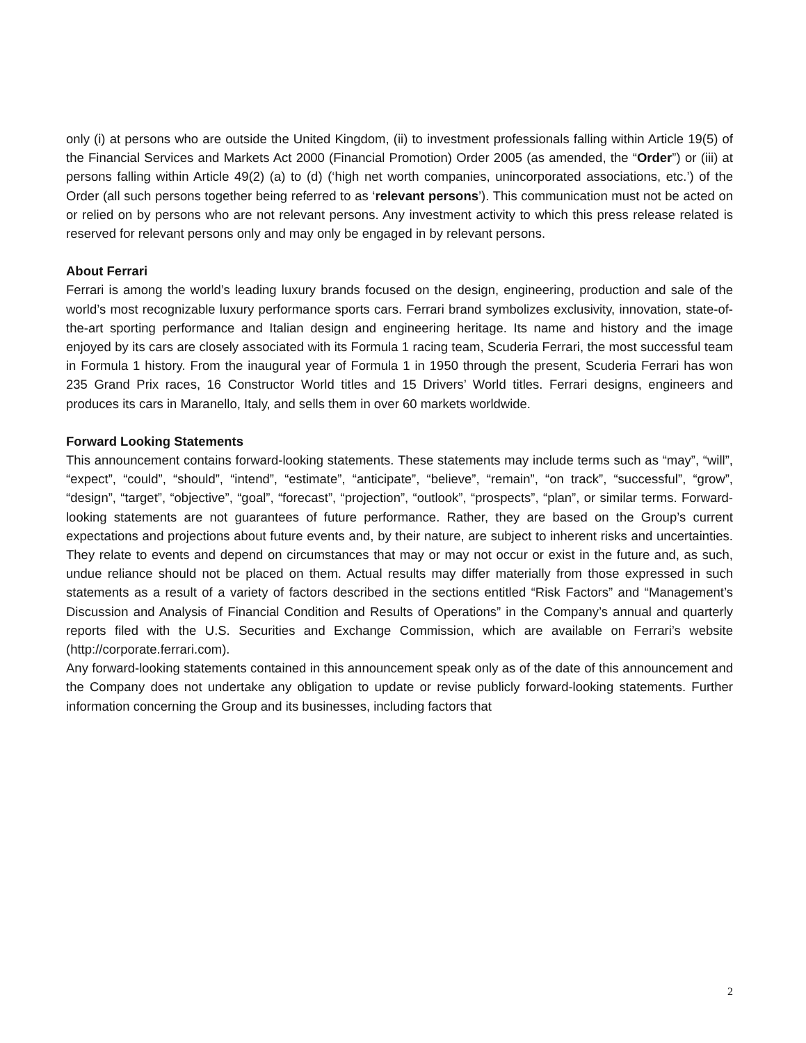only (i) at persons who are outside the United Kingdom, (ii) to investment professionals falling within Article 19(5) of the Financial Services and Markets Act 2000 (Financial Promotion) Order 2005 (as amended, the “Order”) or (iii) at persons falling within Article 49(2) (a) to (d) (‘high net worth companies, unincorporated associations, etc.’) of the Order (all such persons together being referred to as ‘relevant persons’). This communication must not be acted on or relied on by persons who are not relevant persons. Any investment activity to which this press release related is reserved for relevant persons only and may only be engaged in by relevant persons.
About Ferrari
Ferrari is among the world’s leading luxury brands focused on the design, engineering, production and sale of the world’s most recognizable luxury performance sports cars. Ferrari brand symbolizes exclusivity, innovation, state-of-the-art sporting performance and Italian design and engineering heritage. Its name and history and the image enjoyed by its cars are closely associated with its Formula 1 racing team, Scuderia Ferrari, the most successful team in Formula 1 history. From the inaugural year of Formula 1 in 1950 through the present, Scuderia Ferrari has won 235 Grand Prix races, 16 Constructor World titles and 15 Drivers’ World titles. Ferrari designs, engineers and produces its cars in Maranello, Italy, and sells them in over 60 markets worldwide.
Forward Looking Statements
This announcement contains forward-looking statements. These statements may include terms such as “may”, “will”, “expect”, “could”, “should”, “intend”, “estimate”, “anticipate”, “believe”, “remain”, “on track”, “successful”, “grow”, “design”, “target”, “objective”, “goal”, “forecast”, “projection”, “outlook”, “prospects”, “plan”, or similar terms. Forward-looking statements are not guarantees of future performance. Rather, they are based on the Group’s current expectations and projections about future events and, by their nature, are subject to inherent risks and uncertainties. They relate to events and depend on circumstances that may or may not occur or exist in the future and, as such, undue reliance should not be placed on them. Actual results may differ materially from those expressed in such statements as a result of a variety of factors described in the sections entitled “Risk Factors” and “Management’s Discussion and Analysis of Financial Condition and Results of Operations” in the Company’s annual and quarterly reports filed with the U.S. Securities and Exchange Commission, which are available on Ferrari’s website (http://corporate.ferrari.com).
Any forward-looking statements contained in this announcement speak only as of the date of this announcement and the Company does not undertake any obligation to update or revise publicly forward-looking statements. Further information concerning the Group and its businesses, including factors that
2